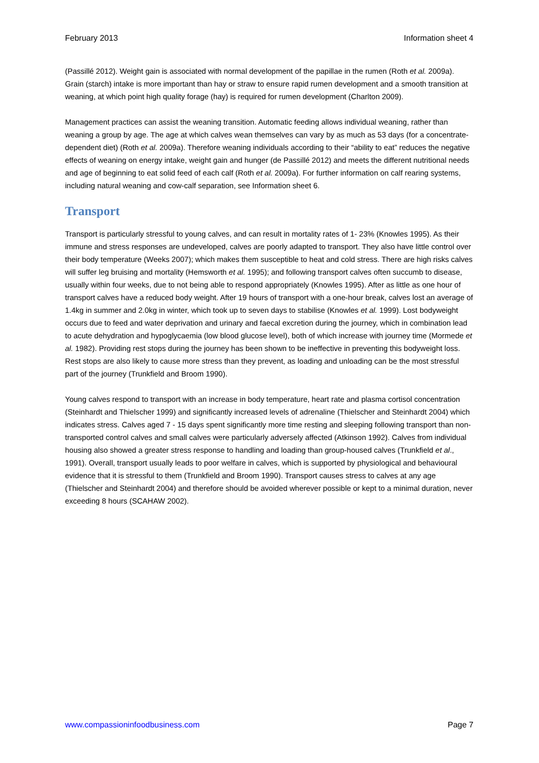February 2013 Information sheet 4
(Passillé 2012). Weight gain is associated with normal development of the papillae in the rumen (Roth et al. 2009a). Grain (starch) intake is more important than hay or straw to ensure rapid rumen development and a smooth transition at weaning, at which point high quality forage (hay) is required for rumen development (Charlton 2009).
Management practices can assist the weaning transition. Automatic feeding allows individual weaning, rather than weaning a group by age. The age at which calves wean themselves can vary by as much as 53 days (for a concentrate-dependent diet) (Roth et al. 2009a). Therefore weaning individuals according to their “ability to eat” reduces the negative effects of weaning on energy intake, weight gain and hunger (de Passillé 2012) and meets the different nutritional needs and age of beginning to eat solid feed of each calf (Roth et al. 2009a). For further information on calf rearing systems, including natural weaning and cow-calf separation, see Information sheet 6.
Transport
Transport is particularly stressful to young calves, and can result in mortality rates of 1- 23% (Knowles 1995). As their immune and stress responses are undeveloped, calves are poorly adapted to transport. They also have little control over their body temperature (Weeks 2007); which makes them susceptible to heat and cold stress. There are high risks calves will suffer leg bruising and mortality (Hemsworth et al. 1995); and following transport calves often succumb to disease, usually within four weeks, due to not being able to respond appropriately (Knowles 1995). After as little as one hour of transport calves have a reduced body weight. After 19 hours of transport with a one-hour break, calves lost an average of 1.4kg in summer and 2.0kg in winter, which took up to seven days to stabilise (Knowles et al. 1999). Lost bodyweight occurs due to feed and water deprivation and urinary and faecal excretion during the journey, which in combination lead to acute dehydration and hypoglycaemia (low blood glucose level), both of which increase with journey time (Mormede et al. 1982). Providing rest stops during the journey has been shown to be ineffective in preventing this bodyweight loss. Rest stops are also likely to cause more stress than they prevent, as loading and unloading can be the most stressful part of the journey (Trunkfield and Broom 1990).
Young calves respond to transport with an increase in body temperature, heart rate and plasma cortisol concentration (Steinhardt and Thielscher 1999) and significantly increased levels of adrenaline (Thielscher and Steinhardt 2004) which indicates stress. Calves aged 7 - 15 days spent significantly more time resting and sleeping following transport than non-transported control calves and small calves were particularly adversely affected (Atkinson 1992). Calves from individual housing also showed a greater stress response to handling and loading than group-housed calves (Trunkfield et al., 1991). Overall, transport usually leads to poor welfare in calves, which is supported by physiological and behavioural evidence that it is stressful to them (Trunkfield and Broom 1990). Transport causes stress to calves at any age (Thielscher and Steinhardt 2004) and therefore should be avoided wherever possible or kept to a minimal duration, never exceeding 8 hours (SCAHAW 2002).
www.compassioninfoodbusiness.com Page 7